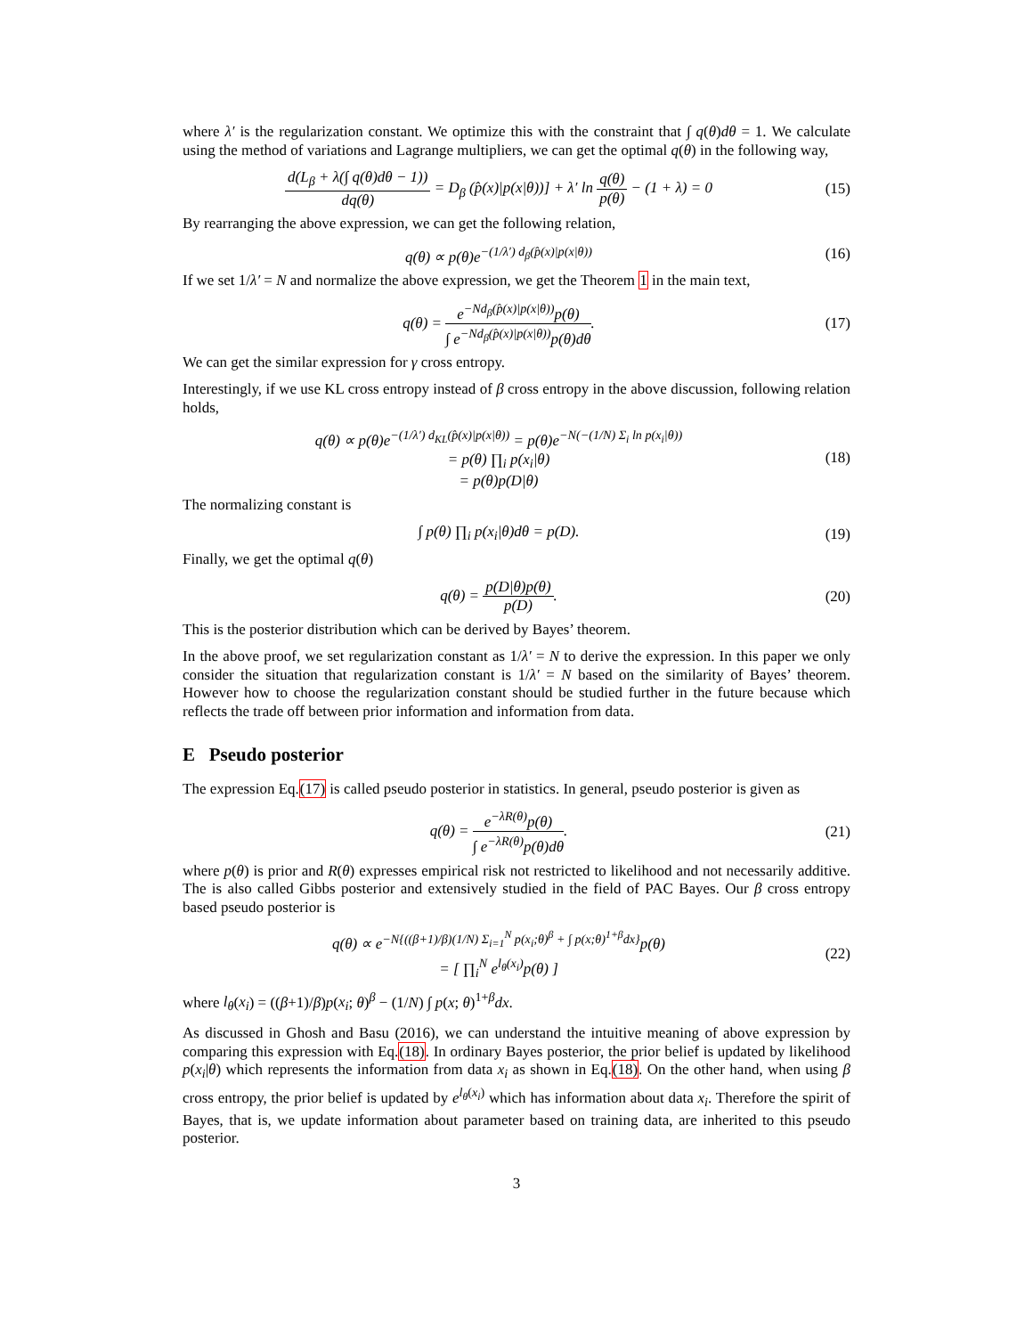where λ′ is the regularization constant. We optimize this with the constraint that ∫ q(θ)dθ = 1. We calculate using the method of variations and Lagrange multipliers, we can get the optimal q(θ) in the following way,
d(L<sub>β</sub> + λ(∫ q(θ)dθ − 1)) dq(θ) = D<sub>β</sub> (p̂(x)|p(x|θ))] + λ′ ln q(θ) p(θ) − (1 + λ) = 0
(15)
By rearranging the above expression, we can get the following relation,
q(θ) ∝ p(θ)e<sup>−(1/λ′) d<sub>β</sub>(p̂(x)|p(x|θ))</sup>
(16)
If we set 1/λ′ = N and normalize the above expression, we get the Theorem 1 in the main text,
q(θ) = e<sup>−Nd<sub>β</sub>(p̂(x)|p(x|θ))</sup>p(θ) ∫ e<sup>−Nd<sub>β</sub>(p̂(x)|p(x|θ))</sup>p(θ)dθ.
(17)
We can get the similar expression for γ cross entropy.
Interestingly, if we use KL cross entropy instead of β cross entropy in the above discussion, following relation holds,
q(θ) ∝ p(θ)e<sup>−(1/λ′) d<sub>KL</sub>(p̂(x)|p(x|θ))</sup> = p(θ)e<sup>−N(−(1/N) Σ<sub>i</sub> ln p(x<sub>i</sub>|θ))</sup>
= p(θ) ∏<sub>i</sub> p(x<sub>i</sub>|θ)
= p(θ)p(D|θ)
(18)
The normalizing constant is
∫ p(θ) ∏<sub>i</sub> p(x<sub>i</sub>|θ)dθ = p(D).
(19)
Finally, we get the optimal q(θ)
q(θ) = p(D|θ)p(θ) p(D).
(20)
This is the posterior distribution which can be derived by Bayes’ theorem.
In the above proof, we set regularization constant as 1/λ′ = N to derive the expression. In this paper we only consider the situation that regularization constant is 1/λ′ = N based on the similarity of Bayes’ theorem. However how to choose the regularization constant should be studied further in the future because which reflects the trade off between prior information and information from data.
E Pseudo posterior
The expression Eq.(17) is called pseudo posterior in statistics. In general, pseudo posterior is given as
q(θ) = e<sup>−λR(θ)</sup>p(θ) ∫ e<sup>−λR(θ)</sup>p(θ)dθ.
(21)
where p(θ) is prior and R(θ) expresses empirical risk not restricted to likelihood and not necessarily additive. The is also called Gibbs posterior and extensively studied in the field of PAC Bayes. Our β cross entropy based pseudo posterior is
q(θ) ∝ e<sup>−N{((β+1)/β)(1/N) Σ<sub>i=1</sub><sup>N</sup> p(x<sub>i</sub>;θ)<sup>β</sup> + ∫ p(x;θ)<sup>1+β</sup>dx}</sup>p(θ)
= [ ∏<sub>i</sub><sup>N</sup> e<sup>l<sub>θ</sub>(x<sub>i</sub>)</sup>p(θ) ]
(22)
where l<sub>θ</sub>(x<sub>i</sub>) = ((β+1)/β)p(x<sub>i</sub>; θ)<sup>β</sup> − (1/N) ∫ p(x; θ)<sup>1+β</sup>dx.
As discussed in Ghosh and Basu (2016), we can understand the intuitive meaning of above expression by comparing this expression with Eq.(18). In ordinary Bayes posterior, the prior belief is updated by likelihood p(x<sub>i</sub>|θ) which represents the information from data x<sub>i</sub> as shown in Eq.(18). On the other hand, when using β cross entropy, the prior belief is updated by e<sup>l<sub>θ</sub>(x<sub>i</sub>)</sup> which has information about data x<sub>i</sub>. Therefore the spirit of Bayes, that is, we update information about parameter based on training data, are inherited to this pseudo posterior.
3